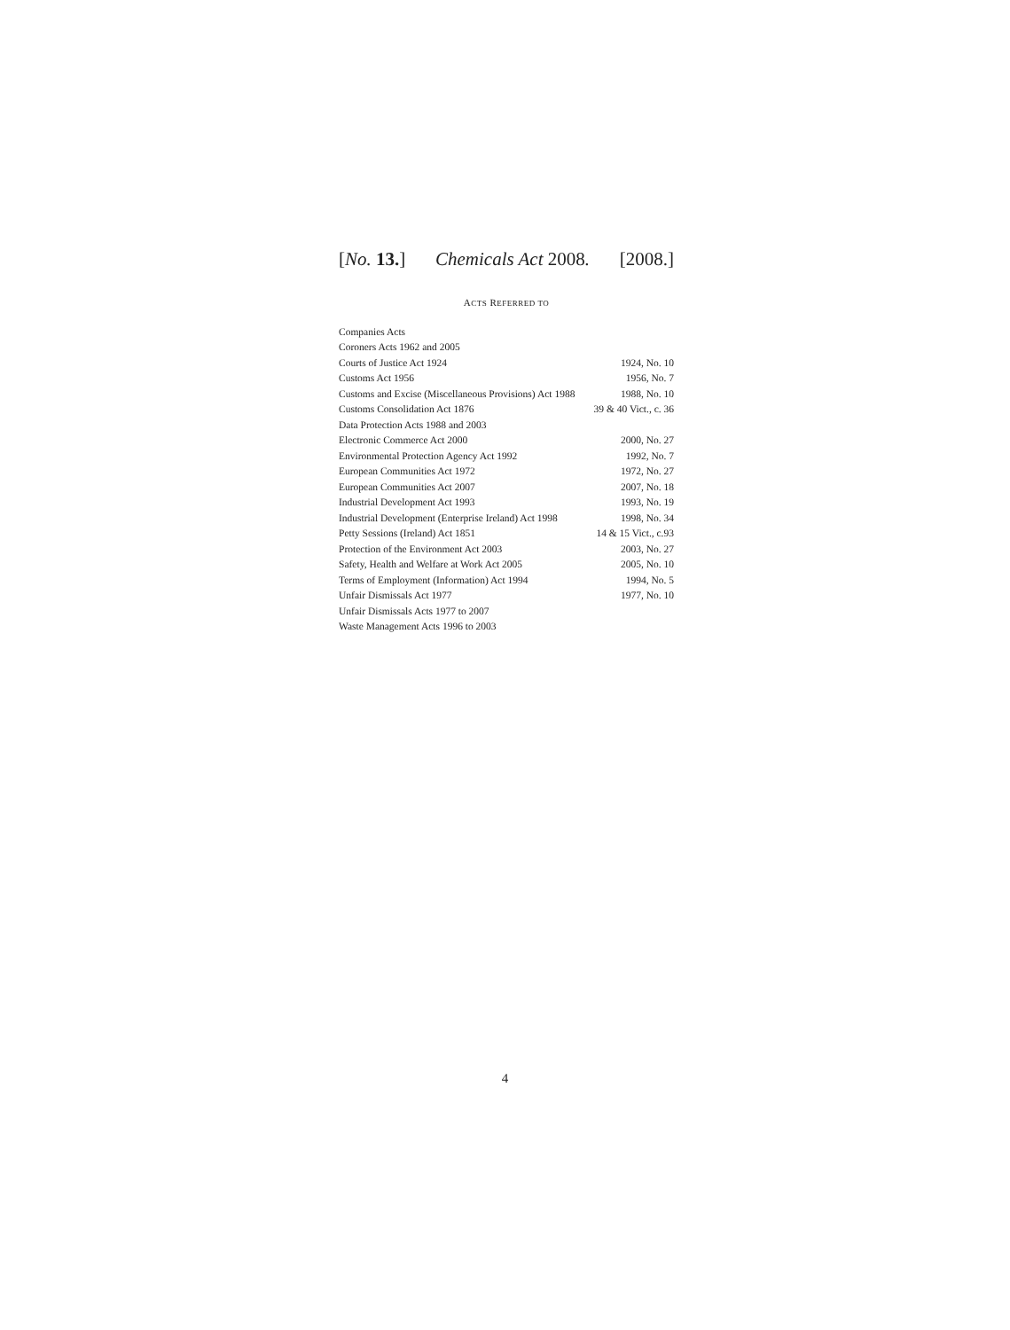[No. 13.] Chemicals Act 2008. [2008.]
ACTS REFERRED TO
| Companies Acts | |
| Coroners Acts 1962 and 2005 | |
| Courts of Justice Act 1924 | 1924, No. 10 |
| Customs Act 1956 | 1956, No. 7 |
| Customs and Excise (Miscellaneous Provisions) Act 1988 | 1988, No. 10 |
| Customs Consolidation Act 1876 | 39 & 40 Vict., c. 36 |
| Data Protection Acts 1988 and 2003 | |
| Electronic Commerce Act 2000 | 2000, No. 27 |
| Environmental Protection Agency Act 1992 | 1992, No. 7 |
| European Communities Act 1972 | 1972, No. 27 |
| European Communities Act 2007 | 2007, No. 18 |
| Industrial Development Act 1993 | 1993, No. 19 |
| Industrial Development (Enterprise Ireland) Act 1998 | 1998, No. 34 |
| Petty Sessions (Ireland) Act 1851 | 14 & 15 Vict., c.93 |
| Protection of the Environment Act 2003 | 2003, No. 27 |
| Safety, Health and Welfare at Work Act 2005 | 2005, No. 10 |
| Terms of Employment (Information) Act 1994 | 1994, No. 5 |
| Unfair Dismissals Act 1977 | 1977, No. 10 |
| Unfair Dismissals Acts 1977 to 2007 | |
| Waste Management Acts 1996 to 2003 | |
4